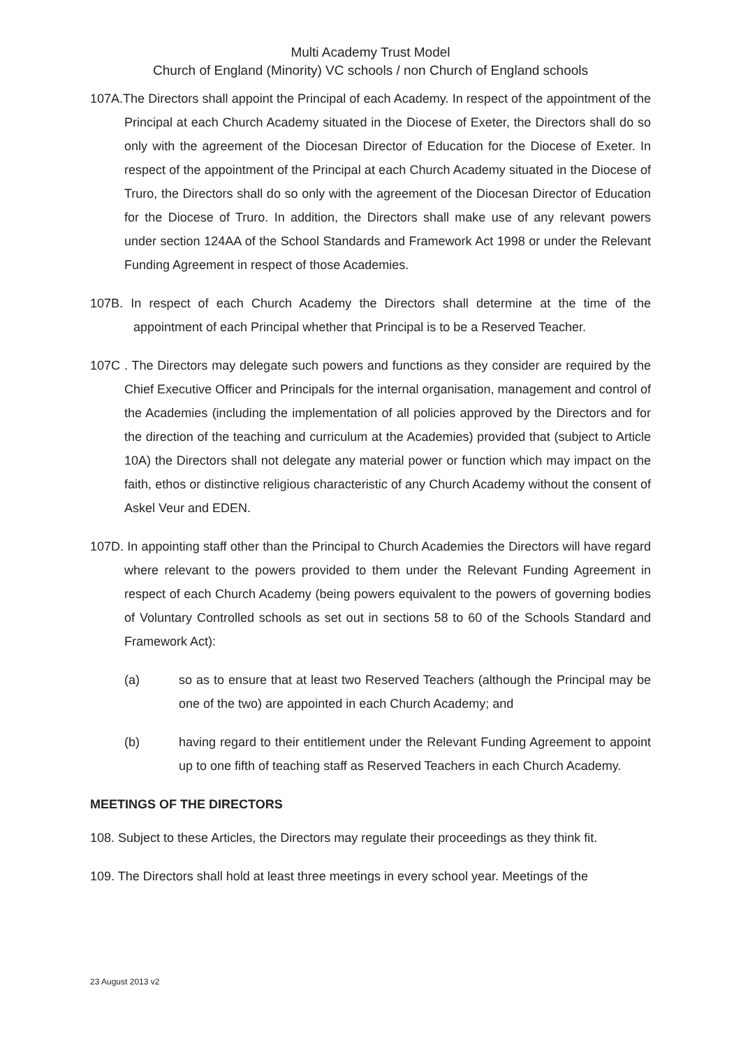Multi Academy Trust Model
Church of England (Minority) VC schools / non Church of England schools
107A.The Directors shall appoint the Principal of each Academy. In respect of the appointment of the Principal at each Church Academy situated in the Diocese of Exeter, the Directors shall do so only with the agreement of the Diocesan Director of Education for the Diocese of Exeter. In respect of the appointment of the Principal at each Church Academy situated in the Diocese of Truro, the Directors shall do so only with the agreement of the Diocesan Director of Education for the Diocese of Truro. In addition, the Directors shall make use of any relevant powers under section 124AA of the School Standards and Framework Act 1998 or under the Relevant Funding Agreement in respect of those Academies.
107B. In respect of each Church Academy the Directors shall determine at the time of the appointment of each Principal whether that Principal is to be a Reserved Teacher.
107C . The Directors may delegate such powers and functions as they consider are required by the Chief Executive Officer and Principals for the internal organisation, management and control of the Academies (including the implementation of all policies approved by the Directors and for the direction of the teaching and curriculum at the Academies) provided that (subject to Article 10A) the Directors shall not delegate any material power or function which may impact on the faith, ethos or distinctive religious characteristic of any Church Academy without the consent of Askel Veur and EDEN.
107D. In appointing staff other than the Principal to Church Academies the Directors will have regard where relevant to the powers provided to them under the Relevant Funding Agreement in respect of each Church Academy (being powers equivalent to the powers of governing bodies of Voluntary Controlled schools as set out in sections 58 to 60 of the Schools Standard and Framework Act):
(a) so as to ensure that at least two Reserved Teachers (although the Principal may be one of the two) are appointed in each Church Academy; and
(b) having regard to their entitlement under the Relevant Funding Agreement to appoint up to one fifth of teaching staff as Reserved Teachers in each Church Academy.
MEETINGS OF THE DIRECTORS
108. Subject to these Articles, the Directors may regulate their proceedings as they think fit.
109. The Directors shall hold at least three meetings in every school year. Meetings of the
23 August 2013 v2